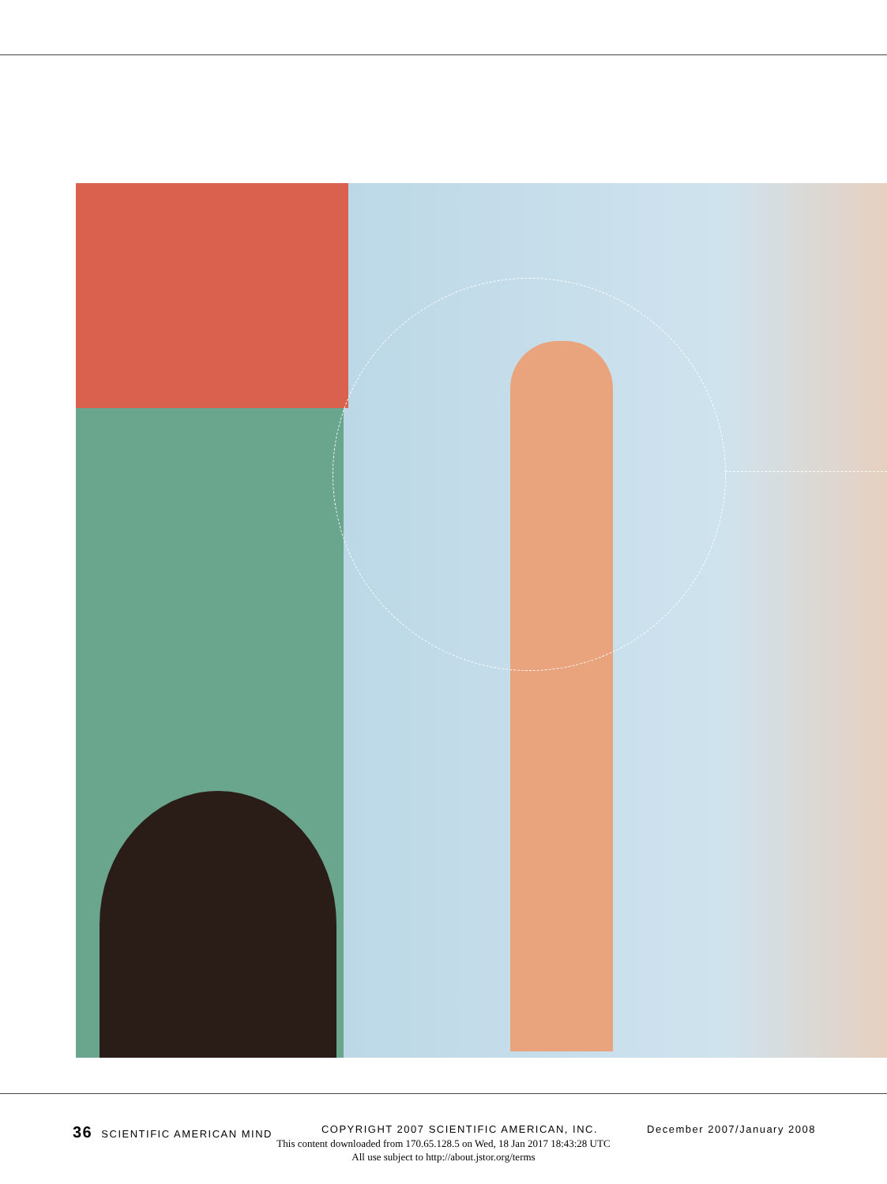36 SCIENTIFIC AMERICAN MIND COPYRIGHT 2007 SCIENTIFIC AMERICAN, INC. December 2007/January 2008
This content downloaded from 170.65.128.5 on Wed, 18 Jan 2017 18:43:28 UTC
All use subject to http://about.jstor.org/terms